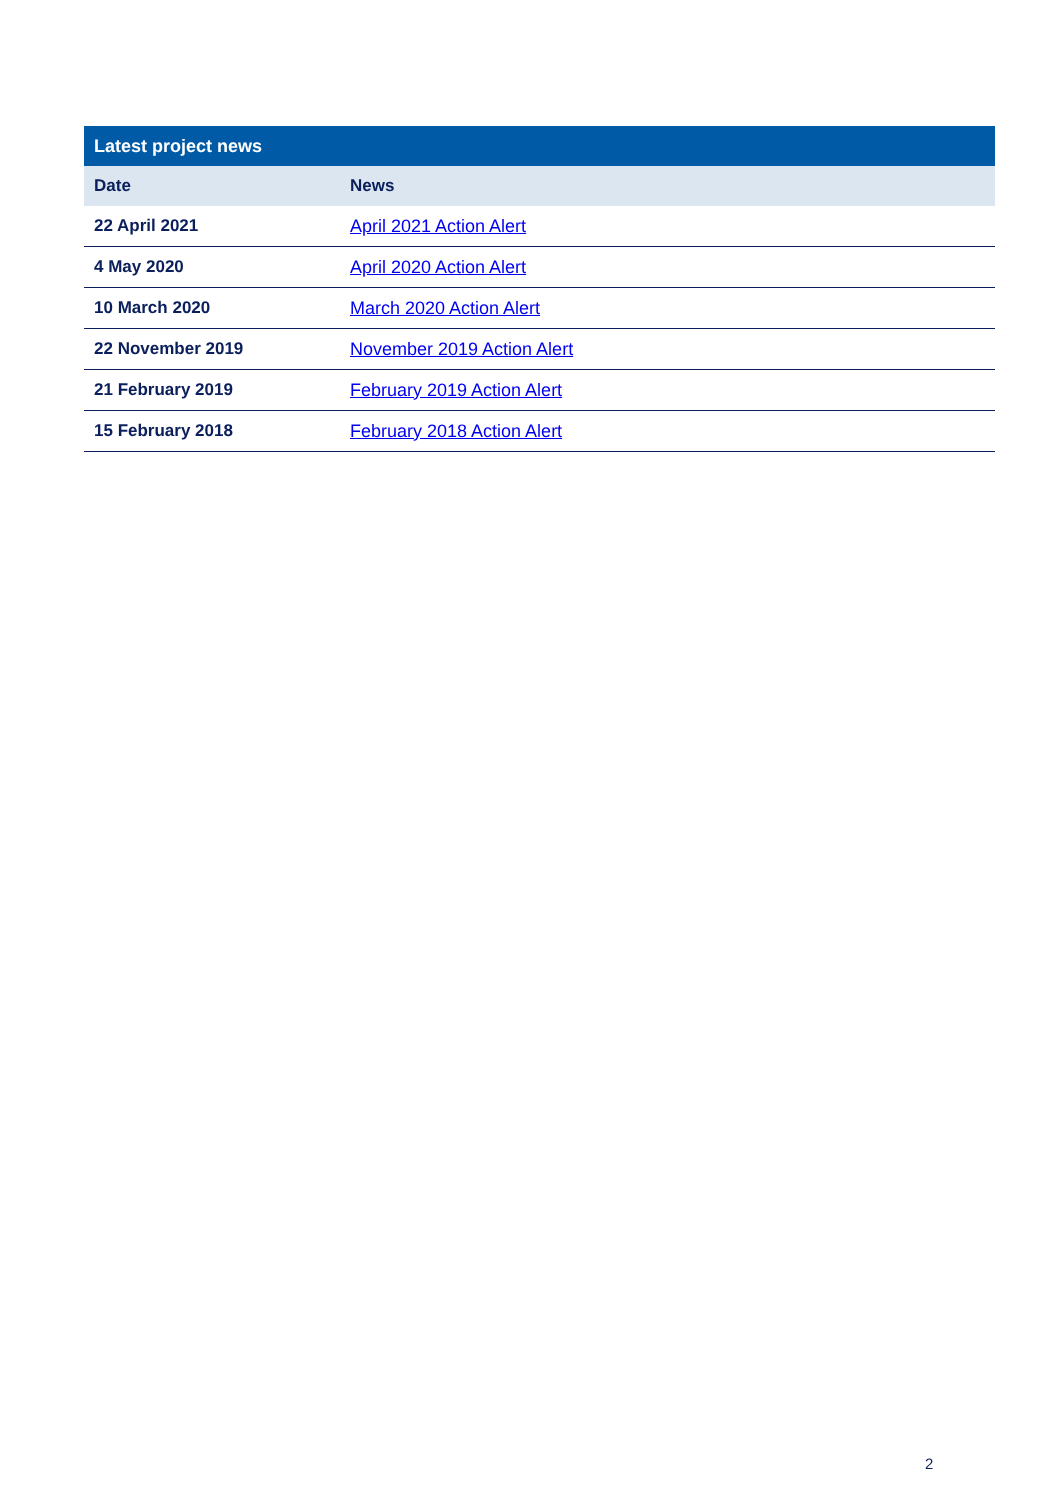| Latest project news | |
| --- | --- |
| Date | News |
| 22 April 2021 | April 2021 Action Alert |
| 4 May 2020 | April 2020 Action Alert |
| 10 March 2020 | March 2020 Action Alert |
| 22 November 2019 | November 2019 Action Alert |
| 21 February 2019 | February 2019 Action Alert |
| 15 February 2018 | February 2018 Action Alert |
2